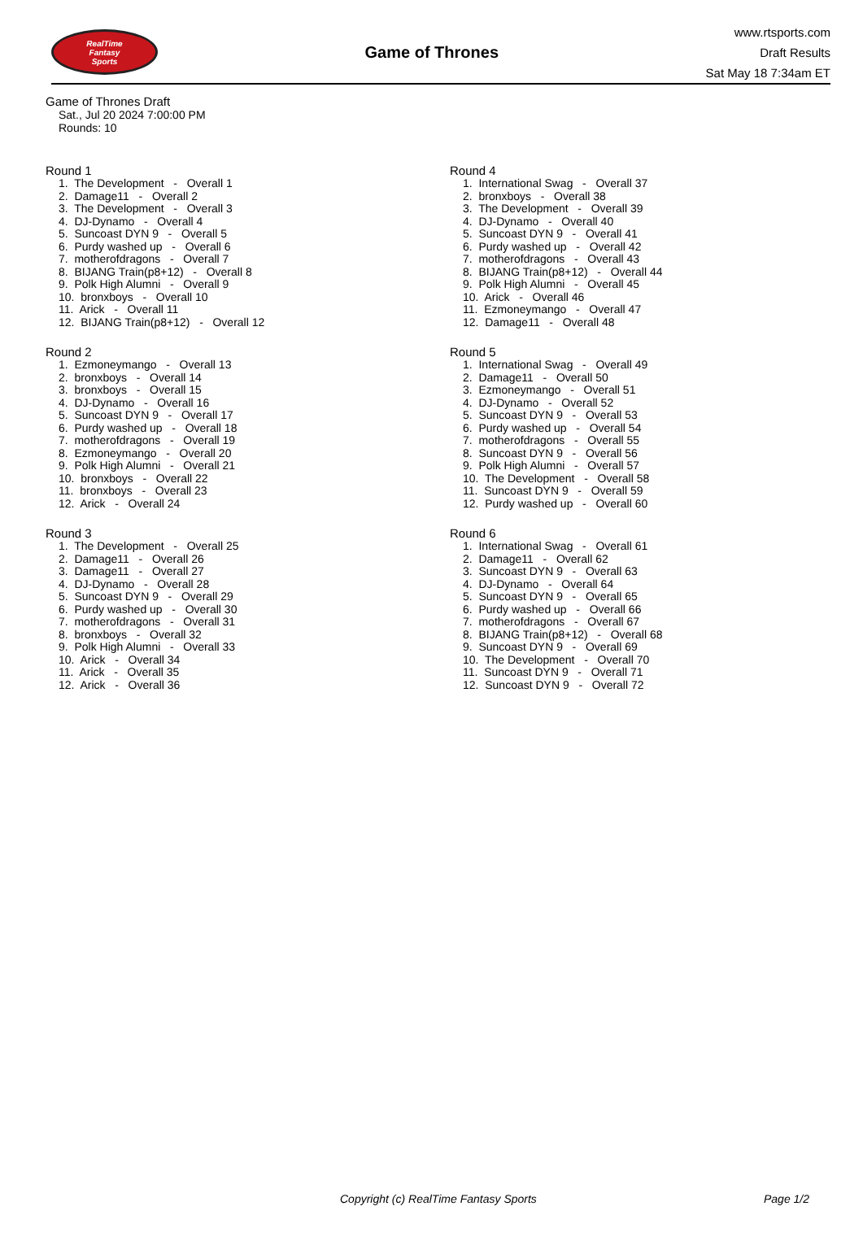RealTime
Fantasy
Sports
Game of Thrones
www.rtsports.com
Draft Results
Sat May 18 7:34am ET
Game of Thrones Draft
Sat., Jul 20 2024 7:00:00 PM
Rounds: 10
Round 1
1. The Development - Overall 1 2. Damage11 - Overall 2 3. The Development - Overall 3 4. DJ-Dynamo - Overall 4 5. Suncoast DYN 9 - Overall 5 6. Purdy washed up - Overall 6 7. motherofdragons - Overall 7 8. BIJANG Train(p8+12) - Overall 8 9. Polk High Alumni - Overall 9 10. bronxboys - Overall 10 11. Arick - Overall 11 12. BIJANG Train(p8+12) - Overall 12
Round 2
1. Ezmoneymango - Overall 13 2. bronxboys - Overall 14 3. bronxboys - Overall 15 4. DJ-Dynamo - Overall 16 5. Suncoast DYN 9 - Overall 17 6. Purdy washed up - Overall 18 7. motherofdragons - Overall 19 8. Ezmoneymango - Overall 20 9. Polk High Alumni - Overall 21 10. bronxboys - Overall 22 11. bronxboys - Overall 23 12. Arick - Overall 24
Round 3
1. The Development - Overall 25 2. Damage11 - Overall 26 3. Damage11 - Overall 27 4. DJ-Dynamo - Overall 28 5. Suncoast DYN 9 - Overall 29 6. Purdy washed up - Overall 30 7. motherofdragons - Overall 31 8. bronxboys - Overall 32 9. Polk High Alumni - Overall 33 10. Arick - Overall 34 11. Arick - Overall 35 12. Arick - Overall 36
Round 4
1. International Swag - Overall 37 2. bronxboys - Overall 38 3. The Development - Overall 39 4. DJ-Dynamo - Overall 40 5. Suncoast DYN 9 - Overall 41 6. Purdy washed up - Overall 42 7. motherofdragons - Overall 43 8. BIJANG Train(p8+12) - Overall 44 9. Polk High Alumni - Overall 45 10. Arick - Overall 46 11. Ezmoneymango - Overall 47 12. Damage11 - Overall 48
Round 5
1. International Swag - Overall 49 2. Damage11 - Overall 50 3. Ezmoneymango - Overall 51 4. DJ-Dynamo - Overall 52 5. Suncoast DYN 9 - Overall 53 6. Purdy washed up - Overall 54 7. motherofdragons - Overall 55 8. Suncoast DYN 9 - Overall 56 9. Polk High Alumni - Overall 57 10. The Development - Overall 58 11. Suncoast DYN 9 - Overall 59 12. Purdy washed up - Overall 60
Round 6
1. International Swag - Overall 61 2. Damage11 - Overall 62 3. Suncoast DYN 9 - Overall 63 4. DJ-Dynamo - Overall 64 5. Suncoast DYN 9 - Overall 65 6. Purdy washed up - Overall 66 7. motherofdragons - Overall 67 8. BIJANG Train(p8+12) - Overall 68 9. Suncoast DYN 9 - Overall 69 10. The Development - Overall 70 11. Suncoast DYN 9 - Overall 71 12. Suncoast DYN 9 - Overall 72
Copyright (c) RealTime Fantasy Sports Page 1/2